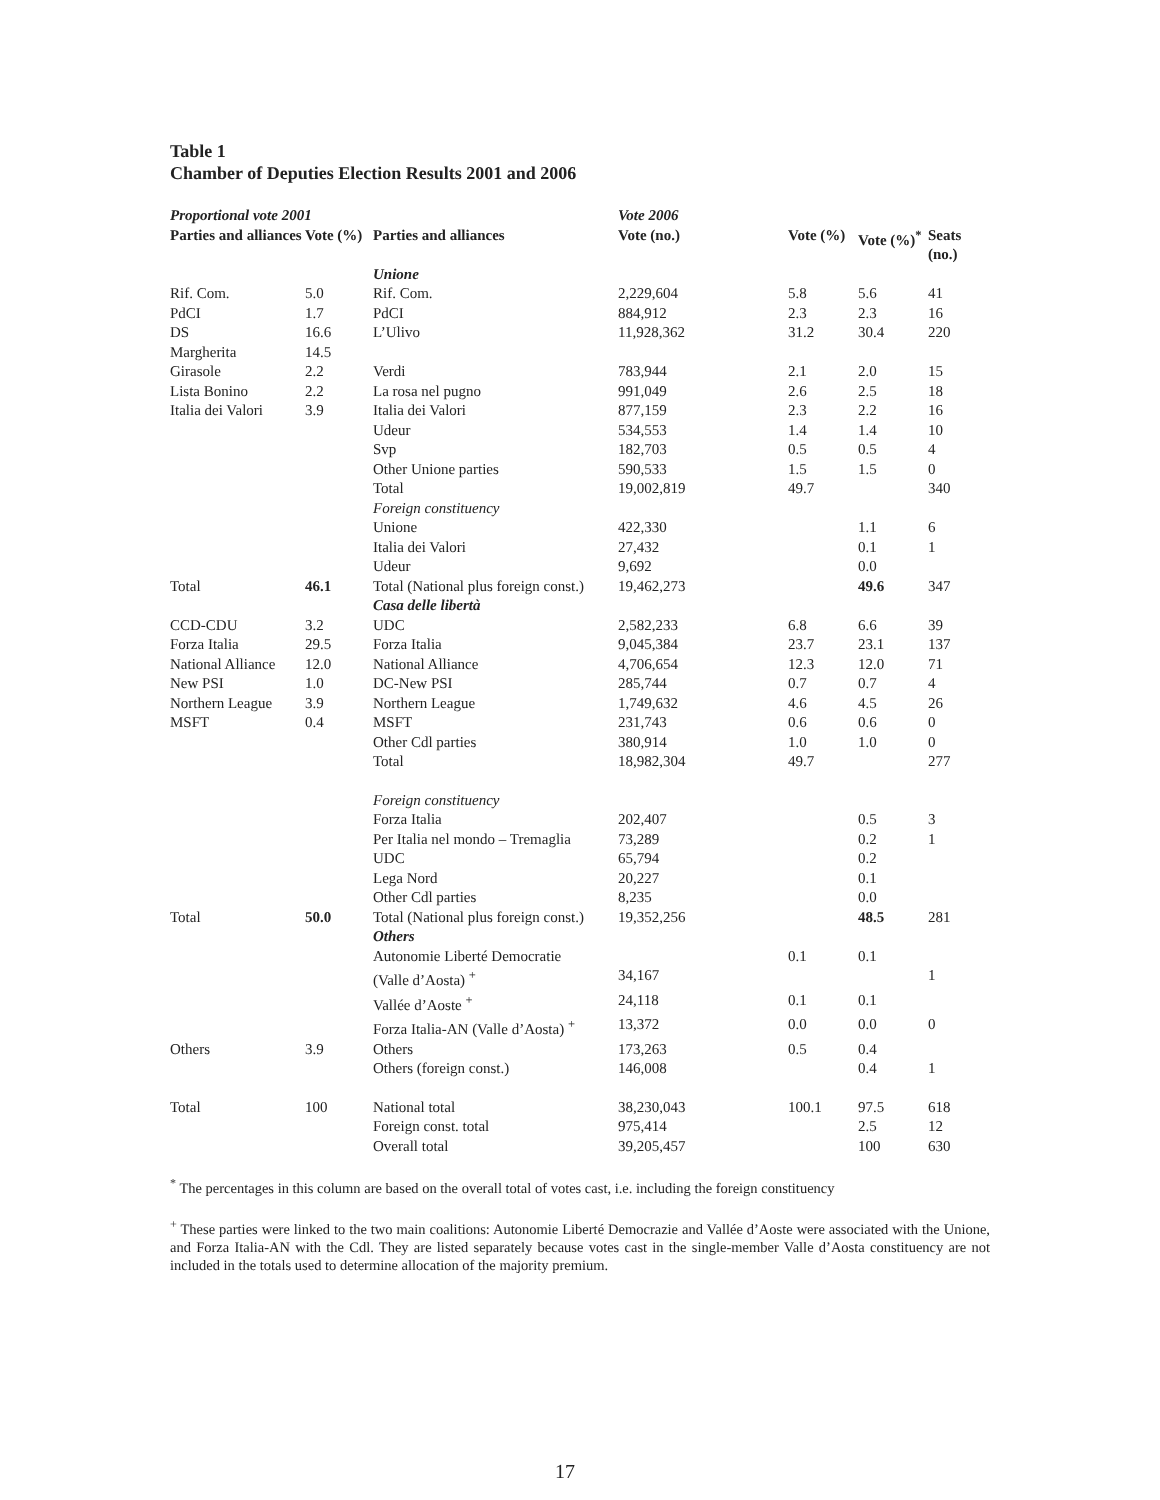Table 1
Chamber of Deputies Election Results 2001 and 2006
| Proportional vote 2001 | | | Vote 2006 | | | |
| Parties and alliances | Vote (%) | Parties and alliances | Vote (no.) | Vote (%) | Vote (%)<sup>*</sup> | Seats (no.) |
| | | Unione | | | | |
| Rif. Com. | 5.0 | Rif. Com. | 2,229,604 | 5.8 | 5.6 | 41 |
| PdCI | 1.7 | PdCI | 884,912 | 2.3 | 2.3 | 16 |
| DS | 16.6 | L’Ulivo | 11,928,362 | 31.2 | 30.4 | 220 |
| Margherita | 14.5 | | | | | |
| Girasole | 2.2 | Verdi | 783,944 | 2.1 | 2.0 | 15 |
| Lista Bonino | 2.2 | La rosa nel pugno | 991,049 | 2.6 | 2.5 | 18 |
| Italia dei Valori | 3.9 | Italia dei Valori | 877,159 | 2.3 | 2.2 | 16 |
| | | Udeur | 534,553 | 1.4 | 1.4 | 10 |
| | | Svp | 182,703 | 0.5 | 0.5 | 4 |
| | | Other Unione parties | 590,533 | 1.5 | 1.5 | 0 |
| | | Total | 19,002,819 | 49.7 | | 340 |
| | | Foreign constituency | | | | |
| | | Unione | 422,330 | | 1.1 | 6 |
| | | Italia dei Valori | 27,432 | | 0.1 | 1 |
| | | Udeur | 9,692 | | 0.0 | |
| Total | 46.1 | Total (National plus foreign const.) | 19,462,273 | | 49.6 | 347 |
| | | Casa delle libertà | | | | |
| CCD-CDU | 3.2 | UDC | 2,582,233 | 6.8 | 6.6 | 39 |
| Forza Italia | 29.5 | Forza Italia | 9,045,384 | 23.7 | 23.1 | 137 |
| National Alliance | 12.0 | National Alliance | 4,706,654 | 12.3 | 12.0 | 71 |
| New PSI | 1.0 | DC-New PSI | 285,744 | 0.7 | 0.7 | 4 |
| Northern League | 3.9 | Northern League | 1,749,632 | 4.6 | 4.5 | 26 |
| MSFT | 0.4 | MSFT | 231,743 | 0.6 | 0.6 | 0 |
| | | Other Cdl parties | 380,914 | 1.0 | 1.0 | 0 |
| | | Total | 18,982,304 | 49.7 | | 277 |
| | | Foreign constituency | | | | |
| | | Forza Italia | 202,407 | | 0.5 | 3 |
| | | Per Italia nel mondo – Tremaglia | 73,289 | | 0.2 | 1 |
| | | UDC | 65,794 | | 0.2 | |
| | | Lega Nord | 20,227 | | 0.1 | |
| | | Other Cdl parties | 8,235 | | 0.0 | |
| Total | 50.0 | Total (National plus foreign const.) | 19,352,256 | | 48.5 | 281 |
| | | Others | | | | |
| | | Autonomie Liberté Democratie | | 0.1 | 0.1 | |
| | | (Valle d’Aosta) <sup>+</sup> | 34,167 | | | 1 |
| | | Vallée d’Aoste <sup>+</sup> | 24,118 | 0.1 | 0.1 | |
| | | Forza Italia-AN (Valle d’Aosta) <sup>+</sup> | 13,372 | 0.0 | 0.0 | 0 |
| Others | 3.9 | Others | 173,263 | 0.5 | 0.4 | |
| | | Others (foreign const.) | 146,008 | | 0.4 | 1 |
| Total | 100 | National total | 38,230,043 | 100.1 | 97.5 | 618 |
| | | Foreign const. total | 975,414 | | 2.5 | 12 |
| | | Overall total | 39,205,457 | | 100 | 630 |
<sup>*</sup> The percentages in this column are based on the overall total of votes cast, i.e. including the foreign constituency
<sup>+</sup> These parties were linked to the two main coalitions: Autonomie Liberté Democrazie and Vallée d’Aoste were associated with the Unione, and Forza Italia-AN with the Cdl. They are listed separately because votes cast in the single-member Valle d’Aosta constituency are not included in the totals used to determine allocation of the majority premium.
17